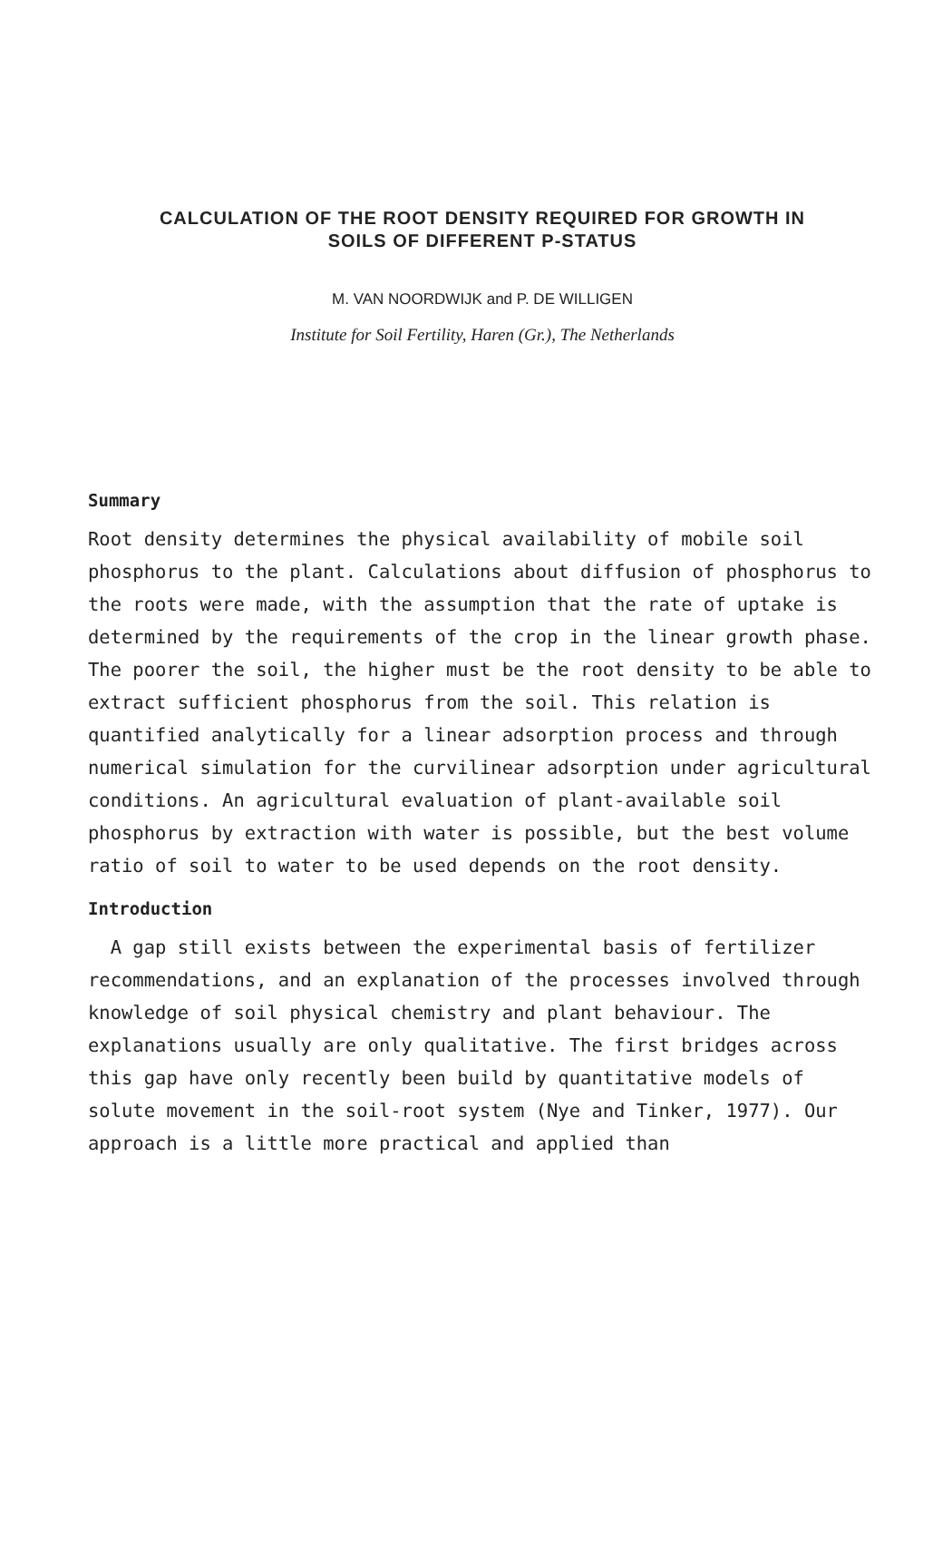CALCULATION OF THE ROOT DENSITY REQUIRED FOR GROWTH IN
SOILS OF DIFFERENT P-STATUS
M. VAN NOORDWIJK and P. DE WILLIGEN
Institute for Soil Fertility, Haren (Gr.), The Netherlands
Summary
Root density determines the physical availability of mobile soil phosphorus to the plant. Calculations about diffusion of phosphorus to the roots were made, with the assumption that the rate of uptake is determined by the requirements of the crop in the linear growth phase. The poorer the soil, the higher must be the root density to be able to extract sufficient phosphorus from the soil. This relation is quantified analytically for a linear adsorption process and through numerical simulation for the curvilinear adsorption under agricultural conditions. An agricultural evaluation of plant-available soil phosphorus by extraction with water is possible, but the best volume ratio of soil to water to be used depends on the root density.
Introduction
A gap still exists between the experimental basis of fertilizer recommendations, and an explanation of the processes involved through knowledge of soil physical chemistry and plant behaviour. The explanations usually are only qualitative. The first bridges across this gap have only recently been build by quantitative models of solute movement in the soil-root system (Nye and Tinker, 1977). Our approach is a little more practical and applied than